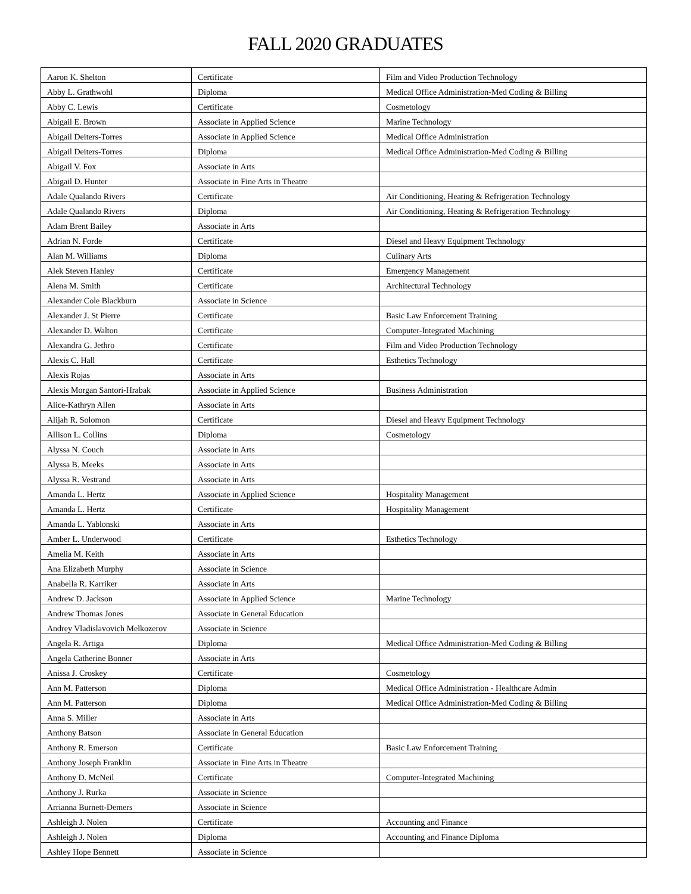FALL 2020 GRADUATES
| Aaron K. Shelton | Certificate | Film and Video Production Technology |
| Abby L. Grathwohl | Diploma | Medical Office Administration-Med Coding & Billing |
| Abby C. Lewis | Certificate | Cosmetology |
| Abigail E. Brown | Associate in Applied Science | Marine Technology |
| Abigail Deiters-Torres | Associate in Applied Science | Medical Office Administration |
| Abigail Deiters-Torres | Diploma | Medical Office Administration-Med Coding & Billing |
| Abigail V. Fox | Associate in Arts | |
| Abigail D. Hunter | Associate in Fine Arts in Theatre | |
| Adale Qualando Rivers | Certificate | Air Conditioning, Heating & Refrigeration Technology |
| Adale Qualando Rivers | Diploma | Air Conditioning, Heating & Refrigeration Technology |
| Adam Brent Bailey | Associate in Arts | |
| Adrian N. Forde | Certificate | Diesel and Heavy Equipment Technology |
| Alan M. Williams | Diploma | Culinary Arts |
| Alek Steven Hanley | Certificate | Emergency Management |
| Alena M. Smith | Certificate | Architectural Technology |
| Alexander Cole Blackburn | Associate in Science | |
| Alexander J. St Pierre | Certificate | Basic Law Enforcement Training |
| Alexander D. Walton | Certificate | Computer-Integrated Machining |
| Alexandra G. Jethro | Certificate | Film and Video Production Technology |
| Alexis C. Hall | Certificate | Esthetics Technology |
| Alexis Rojas | Associate in Arts | |
| Alexis Morgan Santori-Hrabak | Associate in Applied Science | Business Administration |
| Alice-Kathryn Allen | Associate in Arts | |
| Alijah R. Solomon | Certificate | Diesel and Heavy Equipment Technology |
| Allison L. Collins | Diploma | Cosmetology |
| Alyssa N. Couch | Associate in Arts | |
| Alyssa B. Meeks | Associate in Arts | |
| Alyssa R. Vestrand | Associate in Arts | |
| Amanda L. Hertz | Associate in Applied Science | Hospitality Management |
| Amanda L. Hertz | Certificate | Hospitality Management |
| Amanda L. Yablonski | Associate in Arts | |
| Amber L. Underwood | Certificate | Esthetics Technology |
| Amelia M. Keith | Associate in Arts | |
| Ana Elizabeth Murphy | Associate in Science | |
| Anabella R. Karriker | Associate in Arts | |
| Andrew D. Jackson | Associate in Applied Science | Marine Technology |
| Andrew Thomas Jones | Associate in General Education | |
| Andrey Vladislavovich Melkozerov | Associate in Science | |
| Angela R. Artiga | Diploma | Medical Office Administration-Med Coding & Billing |
| Angela Catherine Bonner | Associate in Arts | |
| Anissa J. Croskey | Certificate | Cosmetology |
| Ann M. Patterson | Diploma | Medical Office Administration - Healthcare Admin |
| Ann M. Patterson | Diploma | Medical Office Administration-Med Coding & Billing |
| Anna S. Miller | Associate in Arts | |
| Anthony Batson | Associate in General Education | |
| Anthony R. Emerson | Certificate | Basic Law Enforcement Training |
| Anthony Joseph Franklin | Associate in Fine Arts in Theatre | |
| Anthony D. McNeil | Certificate | Computer-Integrated Machining |
| Anthony J. Rurka | Associate in Science | |
| Arrianna Burnett-Demers | Associate in Science | |
| Ashleigh J. Nolen | Certificate | Accounting and Finance |
| Ashleigh J. Nolen | Diploma | Accounting and Finance Diploma |
| Ashley Hope Bennett | Associate in Science | |